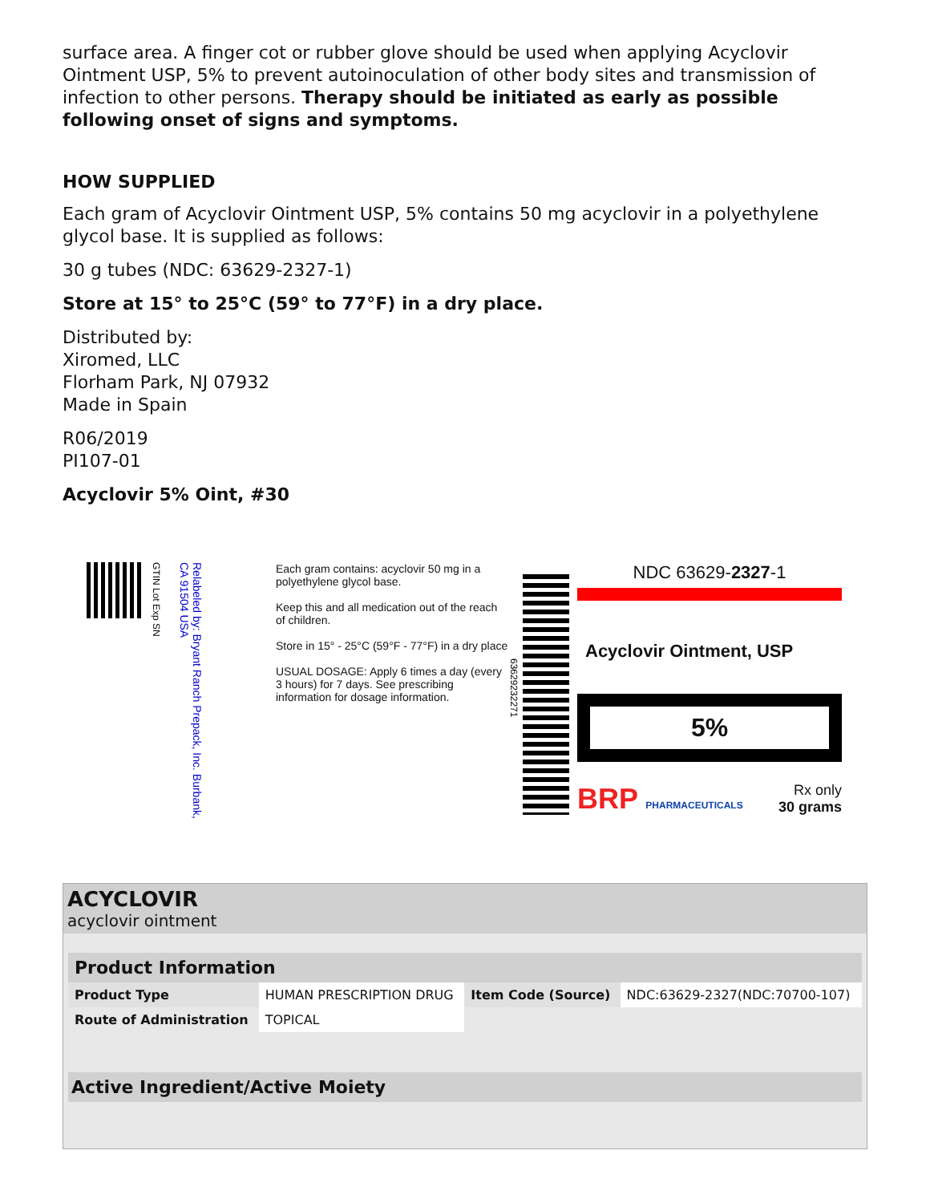surface area. A finger cot or rubber glove should be used when applying Acyclovir Ointment USP, 5% to prevent autoinoculation of other body sites and transmission of infection to other persons. Therapy should be initiated as early as possible following onset of signs and symptoms.
HOW SUPPLIED
Each gram of Acyclovir Ointment USP, 5% contains 50 mg acyclovir in a polyethylene glycol base. It is supplied as follows:
30 g tubes (NDC: 63629-2327-1)
Store at 15° to 25°C (59° to 77°F) in a dry place.
Distributed by:
Xiromed, LLC
Florham Park, NJ 07932
Made in Spain
R06/2019
PI107-01
Acyclovir 5% Oint, #30
GTIN Lot Exp SN
Relabeled by: Bryant Ranch Prepack, Inc. Burbank, CA 91504 USA
Each gram contains: acyclovir 50 mg in a polyethylene glycol base.
Keep this and all medication out of the reach of children.
Store in 15° - 25°C (59°F - 77°F) in a dry place
USUAL DOSAGE: Apply 6 times a day (every 3 hours) for 7 days. See prescribing information for dosage information.
63629232271
NDC 63629-2327-1
Acyclovir Ointment, USP
5%
BRP PHARMACEUTICALS
Rx only
30 grams
ACYCLOVIR
acyclovir ointment
| Product Information | | | |
| --- | --- | --- | --- |
| Product Type | HUMAN PRESCRIPTION DRUG | Item Code (Source) | NDC:63629-2327(NDC:70700-107) |
| Route of Administration | TOPICAL | | |
| Active Ingredient/Active Moiety |
| --- |